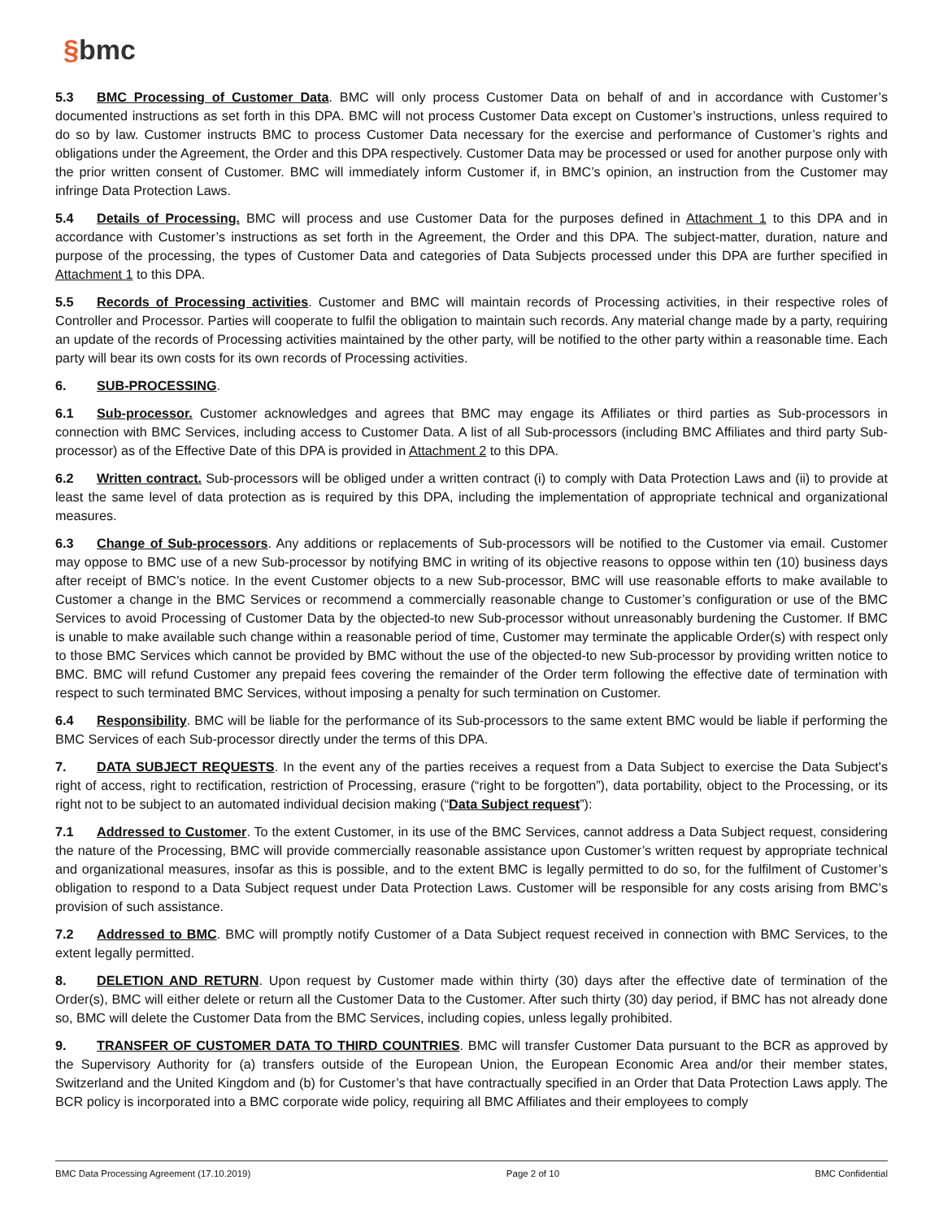§bmc
5.3 BMC Processing of Customer Data. BMC will only process Customer Data on behalf of and in accordance with Customer’s documented instructions as set forth in this DPA. BMC will not process Customer Data except on Customer’s instructions, unless required to do so by law. Customer instructs BMC to process Customer Data necessary for the exercise and performance of Customer’s rights and obligations under the Agreement, the Order and this DPA respectively. Customer Data may be processed or used for another purpose only with the prior written consent of Customer. BMC will immediately inform Customer if, in BMC’s opinion, an instruction from the Customer may infringe Data Protection Laws.
5.4 Details of Processing. BMC will process and use Customer Data for the purposes defined in Attachment 1 to this DPA and in accordance with Customer’s instructions as set forth in the Agreement, the Order and this DPA. The subject-matter, duration, nature and purpose of the processing, the types of Customer Data and categories of Data Subjects processed under this DPA are further specified in Attachment 1 to this DPA.
5.5 Records of Processing activities. Customer and BMC will maintain records of Processing activities, in their respective roles of Controller and Processor. Parties will cooperate to fulfil the obligation to maintain such records. Any material change made by a party, requiring an update of the records of Processing activities maintained by the other party, will be notified to the other party within a reasonable time. Each party will bear its own costs for its own records of Processing activities.
6. SUB-PROCESSING.
6.1 Sub-processor. Customer acknowledges and agrees that BMC may engage its Affiliates or third parties as Sub-processors in connection with BMC Services, including access to Customer Data. A list of all Sub-processors (including BMC Affiliates and third party Sub-processor) as of the Effective Date of this DPA is provided in Attachment 2 to this DPA.
6.2 Written contract. Sub-processors will be obliged under a written contract (i) to comply with Data Protection Laws and (ii) to provide at least the same level of data protection as is required by this DPA, including the implementation of appropriate technical and organizational measures.
6.3 Change of Sub-processors. Any additions or replacements of Sub-processors will be notified to the Customer via email. Customer may oppose to BMC use of a new Sub-processor by notifying BMC in writing of its objective reasons to oppose within ten (10) business days after receipt of BMC’s notice. In the event Customer objects to a new Sub-processor, BMC will use reasonable efforts to make available to Customer a change in the BMC Services or recommend a commercially reasonable change to Customer’s configuration or use of the BMC Services to avoid Processing of Customer Data by the objected-to new Sub-processor without unreasonably burdening the Customer. If BMC is unable to make available such change within a reasonable period of time, Customer may terminate the applicable Order(s) with respect only to those BMC Services which cannot be provided by BMC without the use of the objected-to new Sub-processor by providing written notice to BMC. BMC will refund Customer any prepaid fees covering the remainder of the Order term following the effective date of termination with respect to such terminated BMC Services, without imposing a penalty for such termination on Customer.
6.4 Responsibility. BMC will be liable for the performance of its Sub-processors to the same extent BMC would be liable if performing the BMC Services of each Sub-processor directly under the terms of this DPA.
7. DATA SUBJECT REQUESTS. In the event any of the parties receives a request from a Data Subject to exercise the Data Subject's right of access, right to rectification, restriction of Processing, erasure (“right to be forgotten”), data portability, object to the Processing, or its right not to be subject to an automated individual decision making (“Data Subject request”):
7.1 Addressed to Customer. To the extent Customer, in its use of the BMC Services, cannot address a Data Subject request, considering the nature of the Processing, BMC will provide commercially reasonable assistance upon Customer’s written request by appropriate technical and organizational measures, insofar as this is possible, and to the extent BMC is legally permitted to do so, for the fulfilment of Customer’s obligation to respond to a Data Subject request under Data Protection Laws. Customer will be responsible for any costs arising from BMC’s provision of such assistance.
7.2 Addressed to BMC. BMC will promptly notify Customer of a Data Subject request received in connection with BMC Services, to the extent legally permitted.
8. DELETION AND RETURN. Upon request by Customer made within thirty (30) days after the effective date of termination of the Order(s), BMC will either delete or return all the Customer Data to the Customer. After such thirty (30) day period, if BMC has not already done so, BMC will delete the Customer Data from the BMC Services, including copies, unless legally prohibited.
9. TRANSFER OF CUSTOMER DATA TO THIRD COUNTRIES. BMC will transfer Customer Data pursuant to the BCR as approved by the Supervisory Authority for (a) transfers outside of the European Union, the European Economic Area and/or their member states, Switzerland and the United Kingdom and (b) for Customer’s that have contractually specified in an Order that Data Protection Laws apply. The BCR policy is incorporated into a BMC corporate wide policy, requiring all BMC Affiliates and their employees to comply
BMC Data Processing Agreement (17.10.2019) Page 2 of 10 BMC Confidential